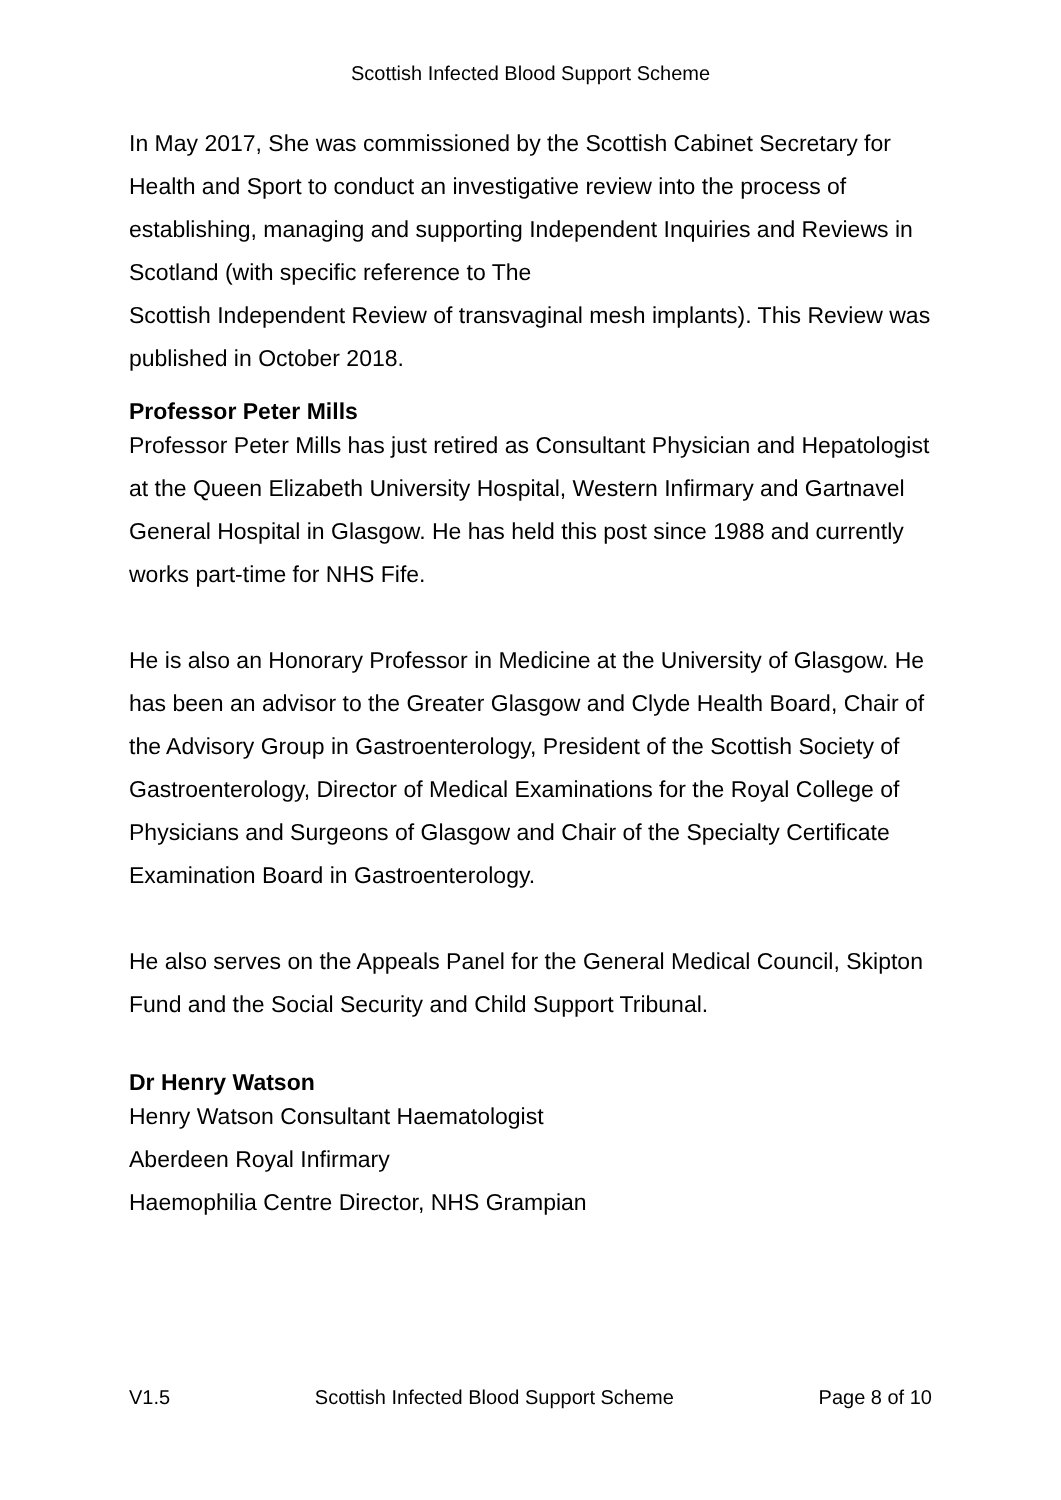Scottish Infected Blood Support Scheme
In May 2017, She was commissioned by the Scottish Cabinet Secretary for Health and Sport to conduct an investigative review into the process of establishing, managing and supporting Independent Inquiries and Reviews in Scotland (with specific reference to The
Scottish Independent Review of transvaginal mesh implants). This Review was published in October 2018.
Professor Peter Mills
Professor Peter Mills has just retired as Consultant Physician and Hepatologist at the Queen Elizabeth University Hospital, Western Infirmary and Gartnavel General Hospital in Glasgow. He has held this post since 1988 and currently works part-time for NHS Fife.
He is also an Honorary Professor in Medicine at the University of Glasgow. He has been an advisor to the Greater Glasgow and Clyde Health Board, Chair of the Advisory Group in Gastroenterology, President of the Scottish Society of Gastroenterology, Director of Medical Examinations for the Royal College of Physicians and Surgeons of Glasgow and Chair of the Specialty Certificate Examination Board in Gastroenterology.
He also serves on the Appeals Panel for the General Medical Council, Skipton Fund and the Social Security and Child Support Tribunal.
Dr Henry Watson
Henry Watson Consultant Haematologist
Aberdeen Royal Infirmary
Haemophilia Centre Director, NHS Grampian
V1.5 Scottish Infected Blood Support Scheme Page 8 of 10